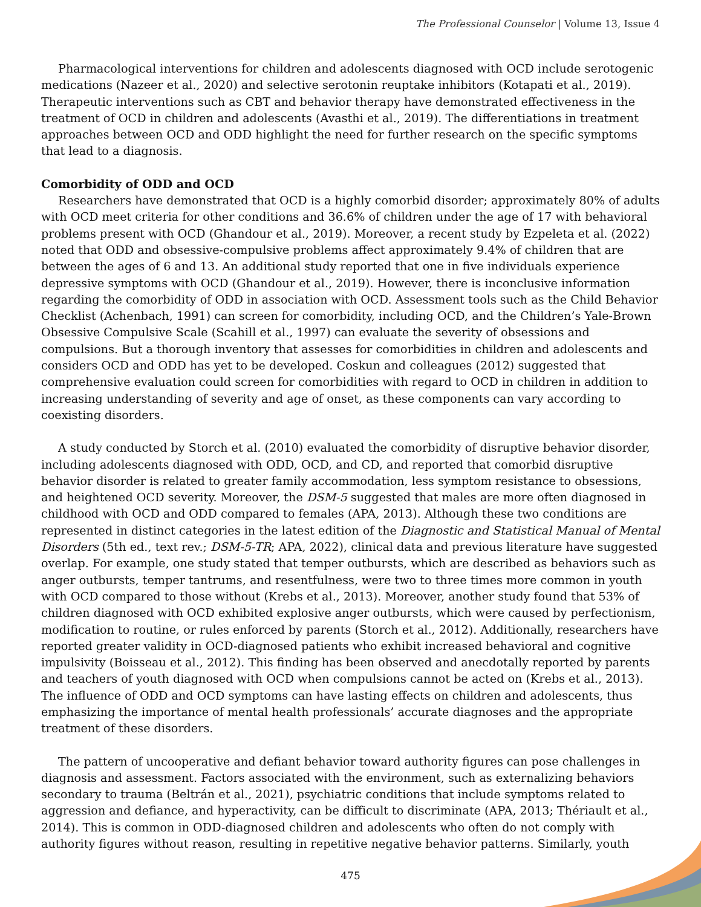The Professional Counselor | Volume 13, Issue 4
Pharmacological interventions for children and adolescents diagnosed with OCD include serotogenic medications (Nazeer et al., 2020) and selective serotonin reuptake inhibitors (Kotapati et al., 2019). Therapeutic interventions such as CBT and behavior therapy have demonstrated effectiveness in the treatment of OCD in children and adolescents (Avasthi et al., 2019). The differentiations in treatment approaches between OCD and ODD highlight the need for further research on the specific symptoms that lead to a diagnosis.
Comorbidity of ODD and OCD
Researchers have demonstrated that OCD is a highly comorbid disorder; approximately 80% of adults with OCD meet criteria for other conditions and 36.6% of children under the age of 17 with behavioral problems present with OCD (Ghandour et al., 2019). Moreover, a recent study by Ezpeleta et al. (2022) noted that ODD and obsessive-compulsive problems affect approximately 9.4% of children that are between the ages of 6 and 13. An additional study reported that one in five individuals experience depressive symptoms with OCD (Ghandour et al., 2019). However, there is inconclusive information regarding the comorbidity of ODD in association with OCD. Assessment tools such as the Child Behavior Checklist (Achenbach, 1991) can screen for comorbidity, including OCD, and the Children’s Yale-Brown Obsessive Compulsive Scale (Scahill et al., 1997) can evaluate the severity of obsessions and compulsions. But a thorough inventory that assesses for comorbidities in children and adolescents and considers OCD and ODD has yet to be developed. Coskun and colleagues (2012) suggested that comprehensive evaluation could screen for comorbidities with regard to OCD in children in addition to increasing understanding of severity and age of onset, as these components can vary according to coexisting disorders.
A study conducted by Storch et al. (2010) evaluated the comorbidity of disruptive behavior disorder, including adolescents diagnosed with ODD, OCD, and CD, and reported that comorbid disruptive behavior disorder is related to greater family accommodation, less symptom resistance to obsessions, and heightened OCD severity. Moreover, the DSM-5 suggested that males are more often diagnosed in childhood with OCD and ODD compared to females (APA, 2013). Although these two conditions are represented in distinct categories in the latest edition of the Diagnostic and Statistical Manual of Mental Disorders (5th ed., text rev.; DSM-5-TR; APA, 2022), clinical data and previous literature have suggested overlap. For example, one study stated that temper outbursts, which are described as behaviors such as anger outbursts, temper tantrums, and resentfulness, were two to three times more common in youth with OCD compared to those without (Krebs et al., 2013). Moreover, another study found that 53% of children diagnosed with OCD exhibited explosive anger outbursts, which were caused by perfectionism, modification to routine, or rules enforced by parents (Storch et al., 2012). Additionally, researchers have reported greater validity in OCD-diagnosed patients who exhibit increased behavioral and cognitive impulsivity (Boisseau et al., 2012). This finding has been observed and anecdotally reported by parents and teachers of youth diagnosed with OCD when compulsions cannot be acted on (Krebs et al., 2013). The influence of ODD and OCD symptoms can have lasting effects on children and adolescents, thus emphasizing the importance of mental health professionals’ accurate diagnoses and the appropriate treatment of these disorders.
The pattern of uncooperative and defiant behavior toward authority figures can pose challenges in diagnosis and assessment. Factors associated with the environment, such as externalizing behaviors secondary to trauma (Beltrán et al., 2021), psychiatric conditions that include symptoms related to aggression and defiance, and hyperactivity, can be difficult to discriminate (APA, 2013; Thériault et al., 2014). This is common in ODD-diagnosed children and adolescents who often do not comply with authority figures without reason, resulting in repetitive negative behavior patterns. Similarly, youth
475